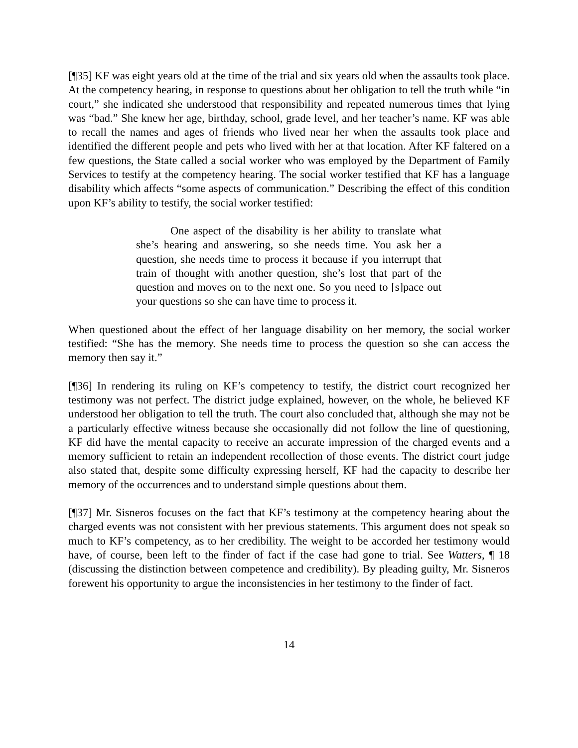[¶35] KF was eight years old at the time of the trial and six years old when the assaults took place. At the competency hearing, in response to questions about her obligation to tell the truth while “in court,” she indicated she understood that responsibility and repeated numerous times that lying was “bad.” She knew her age, birthday, school, grade level, and her teacher’s name. KF was able to recall the names and ages of friends who lived near her when the assaults took place and identified the different people and pets who lived with her at that location. After KF faltered on a few questions, the State called a social worker who was employed by the Department of Family Services to testify at the competency hearing. The social worker testified that KF has a language disability which affects “some aspects of communication.” Describing the effect of this condition upon KF’s ability to testify, the social worker testified:
One aspect of the disability is her ability to translate what she’s hearing and answering, so she needs time. You ask her a question, she needs time to process it because if you interrupt that train of thought with another question, she’s lost that part of the question and moves on to the next one. So you need to [s]pace out your questions so she can have time to process it.
When questioned about the effect of her language disability on her memory, the social worker testified: “She has the memory. She needs time to process the question so she can access the memory then say it.”
[¶36] In rendering its ruling on KF’s competency to testify, the district court recognized her testimony was not perfect. The district judge explained, however, on the whole, he believed KF understood her obligation to tell the truth. The court also concluded that, although she may not be a particularly effective witness because she occasionally did not follow the line of questioning, KF did have the mental capacity to receive an accurate impression of the charged events and a memory sufficient to retain an independent recollection of those events. The district court judge also stated that, despite some difficulty expressing herself, KF had the capacity to describe her memory of the occurrences and to understand simple questions about them.
[¶37] Mr. Sisneros focuses on the fact that KF’s testimony at the competency hearing about the charged events was not consistent with her previous statements. This argument does not speak so much to KF’s competency, as to her credibility. The weight to be accorded her testimony would have, of course, been left to the finder of fact if the case had gone to trial. See Watters, ¶ 18 (discussing the distinction between competence and credibility). By pleading guilty, Mr. Sisneros forewent his opportunity to argue the inconsistencies in her testimony to the finder of fact.
14